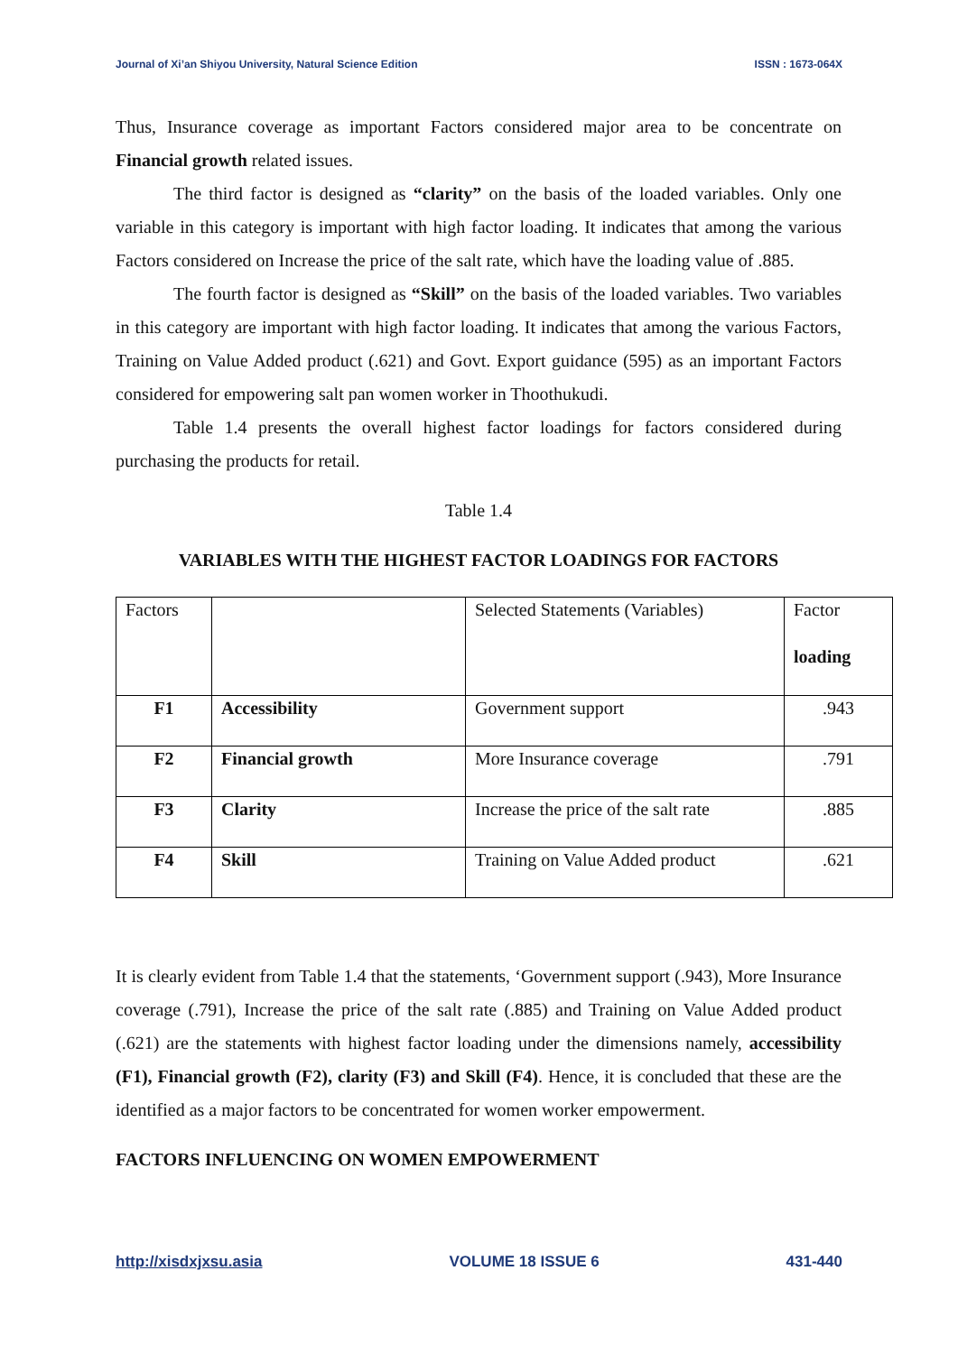Journal of Xi’an Shiyou University, Natural Science Edition ISSN : 1673-064X
Thus, Insurance coverage as important Factors considered major area to be concentrate on Financial growth related issues.
The third factor is designed as “clarity” on the basis of the loaded variables. Only one variable in this category is important with high factor loading. It indicates that among the various Factors considered on Increase the price of the salt rate, which have the loading value of .885.
The fourth factor is designed as “Skill” on the basis of the loaded variables. Two variables in this category are important with high factor loading. It indicates that among the various Factors, Training on Value Added product (.621) and Govt. Export guidance (595) as an important Factors considered for empowering salt pan women worker in Thoothukudi.
Table 1.4 presents the overall highest factor loadings for factors considered during purchasing the products for retail.
Table 1.4
VARIABLES WITH THE HIGHEST FACTOR LOADINGS FOR FACTORS
| Factors | | Selected Statements (Variables) | Factor loading |
| F1 | Accessibility | Government support | .943 |
| F2 | Financial growth | More Insurance coverage | .791 |
| F3 | Clarity | Increase the price of the salt rate | .885 |
| F4 | Skill | Training on Value Added product | .621 |
It is clearly evident from Table 1.4 that the statements, ‘Government support (.943), More Insurance coverage (.791), Increase the price of the salt rate (.885) and Training on Value Added product (.621) are the statements with highest factor loading under the dimensions namely, accessibility (F1), Financial growth (F2), clarity (F3) and Skill (F4). Hence, it is concluded that these are the identified as a major factors to be concentrated for women worker empowerment.
FACTORS INFLUENCING ON WOMEN EMPOWERMENT
http://xisdxjxsu.asia VOLUME 18 ISSUE 6 431-440